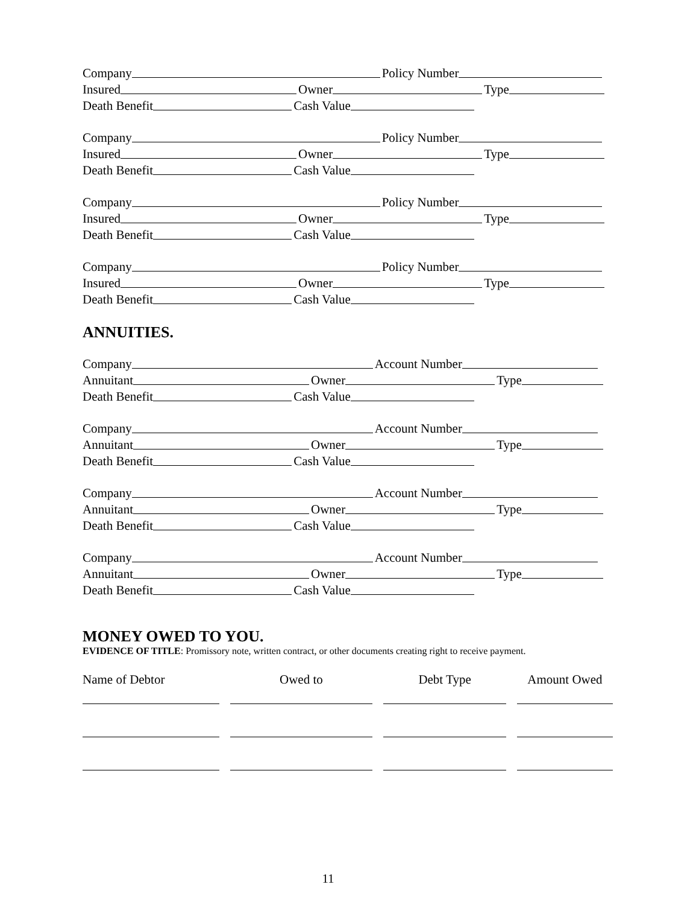Company Policy Number
Insured Owner Type
Death Benefit Cash Value
Company Policy Number
Insured Owner Type
Death Benefit Cash Value
Company Policy Number
Insured Owner Type
Death Benefit Cash Value
Company Policy Number
Insured Owner Type
Death Benefit Cash Value
ANNUITIES.
Company Account Number
Annuitant Owner Type
Death Benefit Cash Value
Company Account Number
Annuitant Owner Type
Death Benefit Cash Value
Company Account Number
Annuitant Owner Type
Death Benefit Cash Value
Company Account Number
Annuitant Owner Type
Death Benefit Cash Value
MONEY OWED TO YOU.
EVIDENCE OF TITLE: Promissory note, written contract, or other documents creating right to receive payment.
Name of Debtor Owed to Debt Type Amount Owed
11